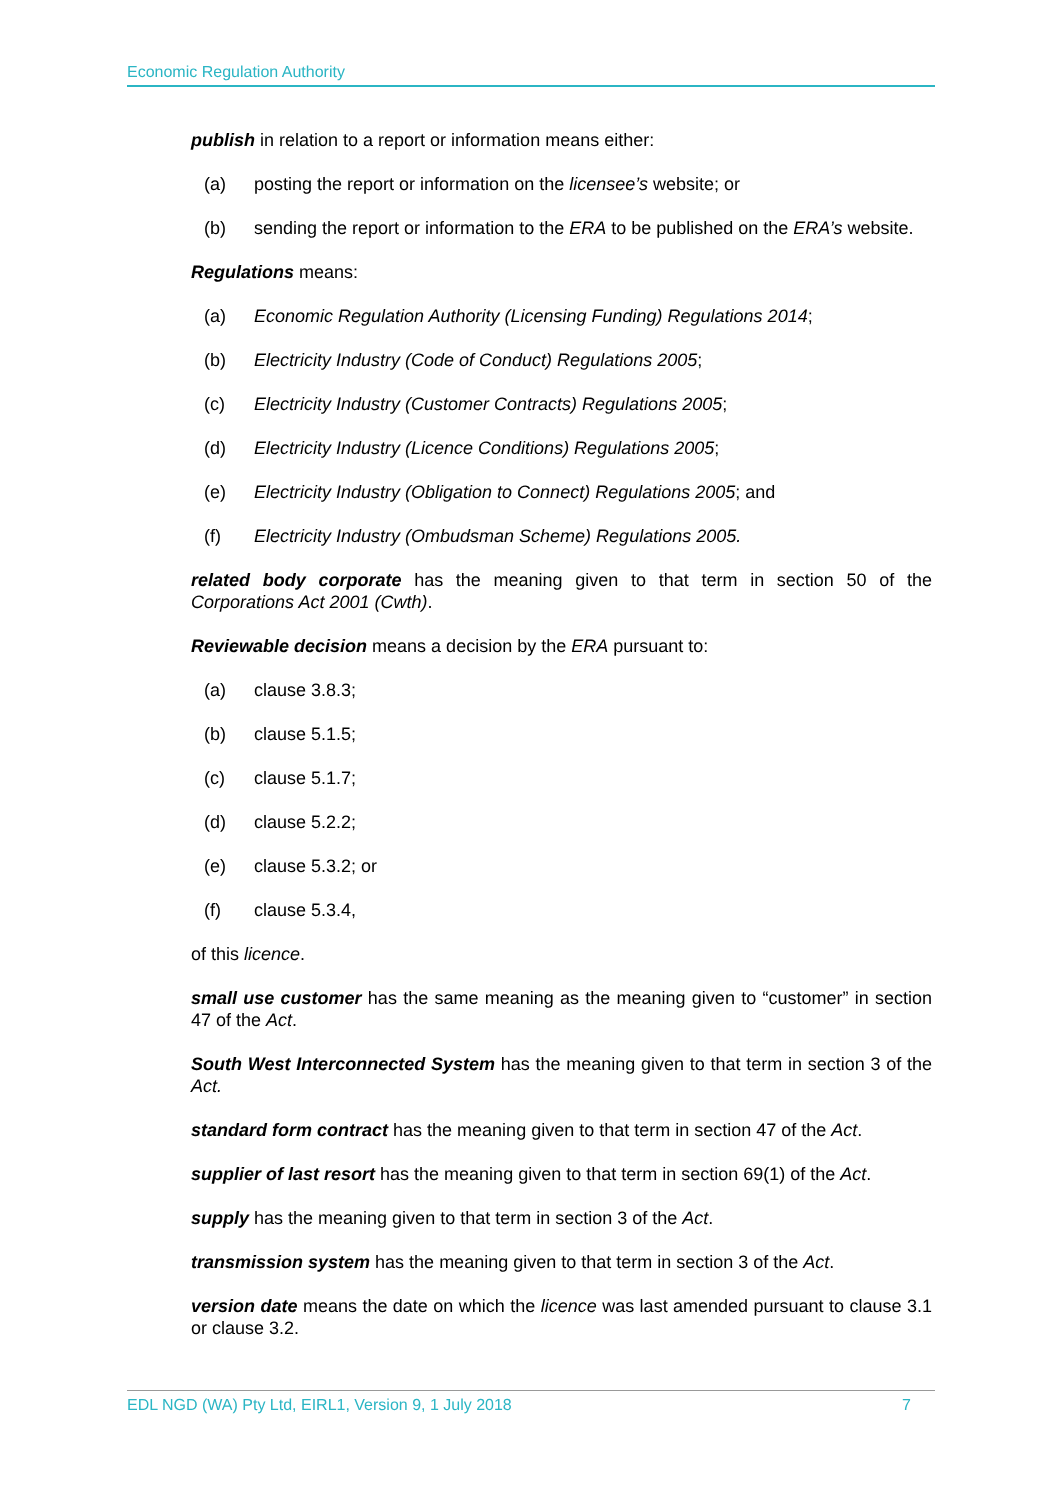Economic Regulation Authority
publish in relation to a report or information means either:
(a) posting the report or information on the licensee’s website; or
(b) sending the report or information to the ERA to be published on the ERA’s website.
Regulations means:
(a) Economic Regulation Authority (Licensing Funding) Regulations 2014;
(b) Electricity Industry (Code of Conduct) Regulations 2005;
(c) Electricity Industry (Customer Contracts) Regulations 2005;
(d) Electricity Industry (Licence Conditions) Regulations 2005;
(e) Electricity Industry (Obligation to Connect) Regulations 2005; and
(f) Electricity Industry (Ombudsman Scheme) Regulations 2005.
related body corporate has the meaning given to that term in section 50 of the Corporations Act 2001 (Cwth).
Reviewable decision means a decision by the ERA pursuant to:
(a) clause 3.8.3;
(b) clause 5.1.5;
(c) clause 5.1.7;
(d) clause 5.2.2;
(e) clause 5.3.2; or
(f) clause 5.3.4,
of this licence.
small use customer has the same meaning as the meaning given to “customer” in section 47 of the Act.
South West Interconnected System has the meaning given to that term in section 3 of the Act.
standard form contract has the meaning given to that term in section 47 of the Act.
supplier of last resort has the meaning given to that term in section 69(1) of the Act.
supply has the meaning given to that term in section 3 of the Act.
transmission system has the meaning given to that term in section 3 of the Act.
version date means the date on which the licence was last amended pursuant to clause 3.1 or clause 3.2.
EDL NGD (WA) Pty Ltd, EIRL1, Version 9, 1 July 2018 7